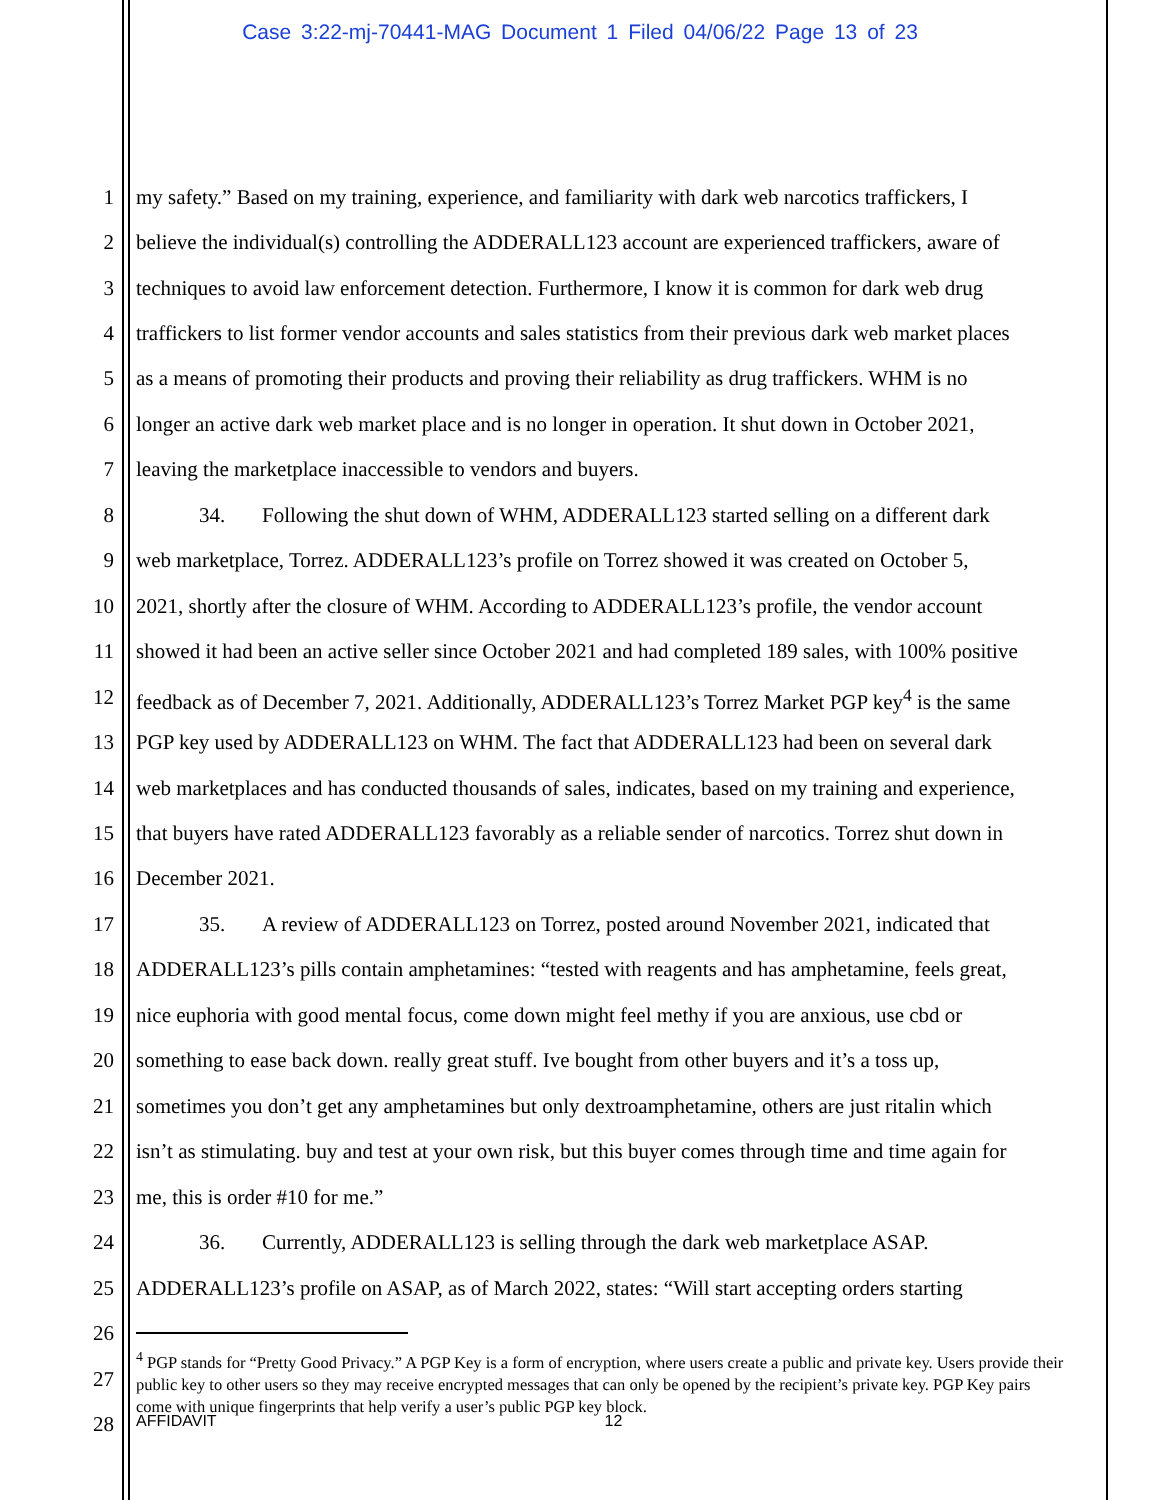Case 3:22-mj-70441-MAG Document 1 Filed 04/06/22 Page 13 of 23
1 my safety.” Based on my training, experience, and familiarity with dark web narcotics traffickers, I
2 believe the individual(s) controlling the ADDERALL123 account are experienced traffickers, aware of
3 techniques to avoid law enforcement detection. Furthermore, I know it is common for dark web drug
4 traffickers to list former vendor accounts and sales statistics from their previous dark web market places
5 as a means of promoting their products and proving their reliability as drug traffickers. WHM is no
6 longer an active dark web market place and is no longer in operation. It shut down in October 2021,
7 leaving the marketplace inaccessible to vendors and buyers.
8 34. Following the shut down of WHM, ADDERALL123 started selling on a different dark
9 web marketplace, Torrez. ADDERALL123’s profile on Torrez showed it was created on October 5,
10 2021, shortly after the closure of WHM. According to ADDERALL123’s profile, the vendor account
11 showed it had been an active seller since October 2021 and had completed 189 sales, with 100% positive
12 feedback as of December 7, 2021. Additionally, ADDERALL123’s Torrez Market PGP key<sup>4</sup> is the same
13 PGP key used by ADDERALL123 on WHM. The fact that ADDERALL123 had been on several dark
14 web marketplaces and has conducted thousands of sales, indicates, based on my training and experience,
15 that buyers have rated ADDERALL123 favorably as a reliable sender of narcotics. Torrez shut down in
16 December 2021.
17 35. A review of ADDERALL123 on Torrez, posted around November 2021, indicated that
18 ADDERALL123’s pills contain amphetamines: “tested with reagents and has amphetamine, feels great,
19 nice euphoria with good mental focus, come down might feel methy if you are anxious, use cbd or
20 something to ease back down. really great stuff. Ive bought from other buyers and it’s a toss up,
21 sometimes you don’t get any amphetamines but only dextroamphetamine, others are just ritalin which
22 isn’t as stimulating. buy and test at your own risk, but this buyer comes through time and time again for
23 me, this is order #10 for me.”
24 36. Currently, ADDERALL123 is selling through the dark web marketplace ASAP.
25 ADDERALL123’s profile on ASAP, as of March 2022, states: “Will start accepting orders starting
26
<sup>4</sup> PGP stands for “Pretty Good Privacy.” A PGP Key is a form of encryption, where users create a public and private key. Users provide their public key to other users so they may receive encrypted messages that can only be opened by the recipient’s private key. PGP Key pairs come with unique fingerprints that help verify a user’s public PGP key block.
27
28 AFFIDAVIT 12